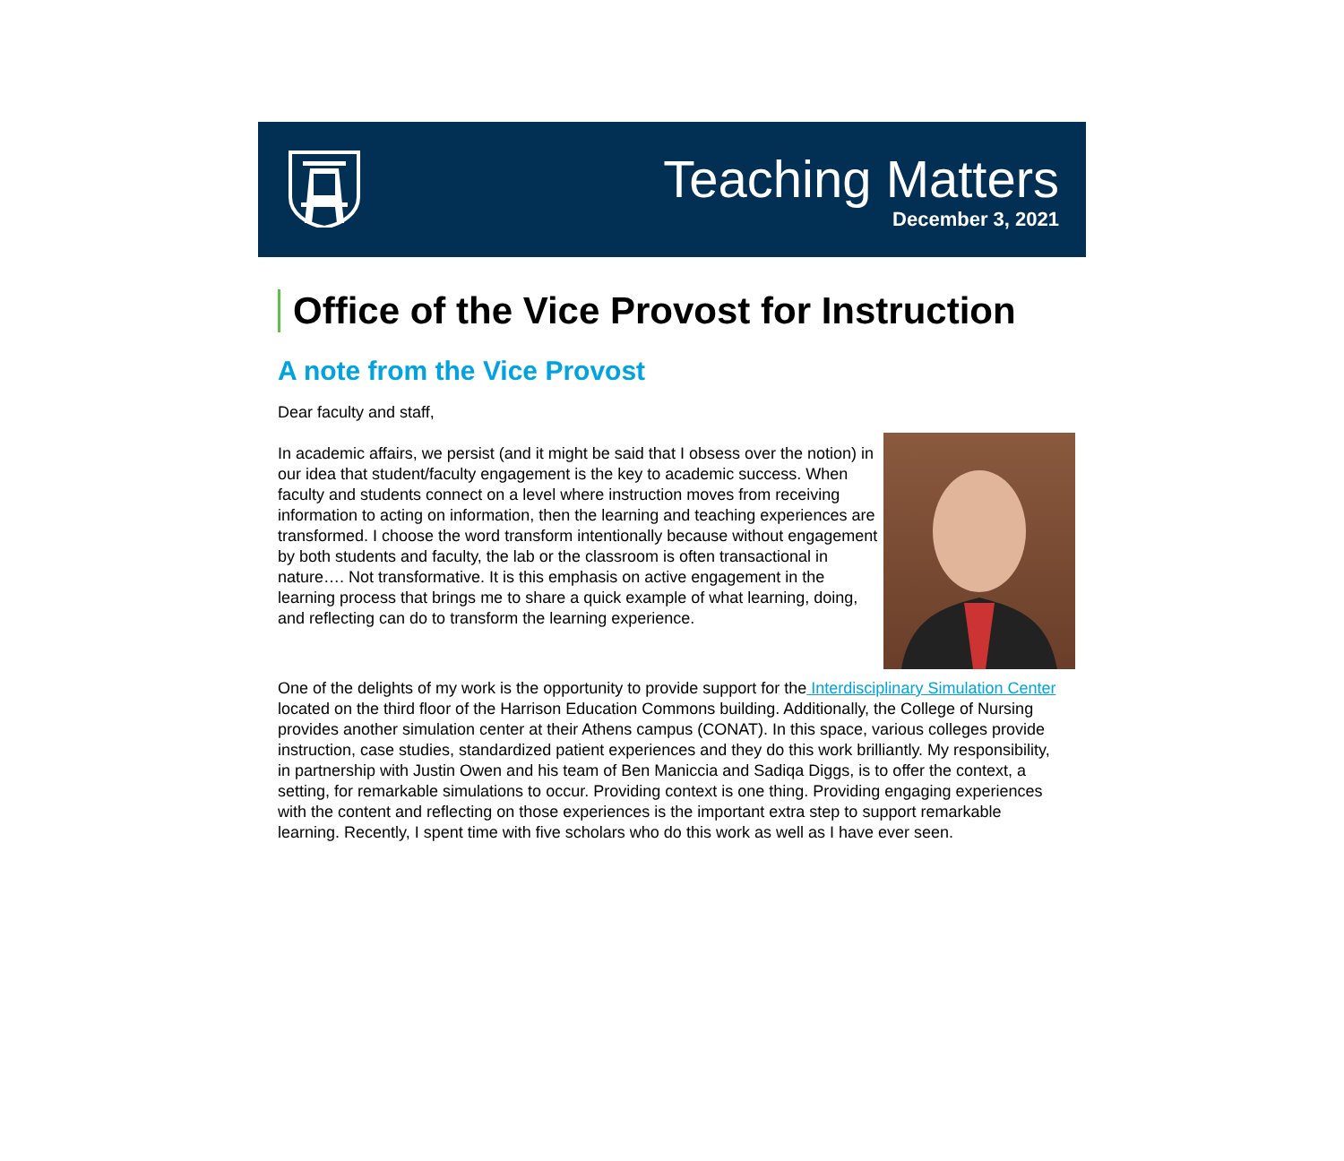Teaching Matters
December 3, 2021
Office of the Vice Provost for Instruction
A note from the Vice Provost
Dear faculty and staff,
In academic affairs, we persist (and it might be said that I obsess over the notion) in our idea that student/faculty engagement is the key to academic success. When faculty and students connect on a level where instruction moves from receiving information to acting on information, then the learning and teaching experiences are transformed. I choose the word transform intentionally because without engagement by both students and faculty, the lab or the classroom is often transactional in nature…. Not transformative. It is this emphasis on active engagement in the learning process that brings me to share a quick example of what learning, doing, and reflecting can do to transform the learning experience.
One of the delights of my work is the opportunity to provide support for the Interdisciplinary Simulation Center located on the third floor of the Harrison Education Commons building. Additionally, the College of Nursing provides another simulation center at their Athens campus (CONAT). In this space, various colleges provide instruction, case studies, standardized patient experiences and they do this work brilliantly. My responsibility, in partnership with Justin Owen and his team of Ben Maniccia and Sadiqa Diggs, is to offer the context, a setting, for remarkable simulations to occur. Providing context is one thing. Providing engaging experiences with the content and reflecting on those experiences is the important extra step to support remarkable learning. Recently, I spent time with five scholars who do this work as well as I have ever seen.